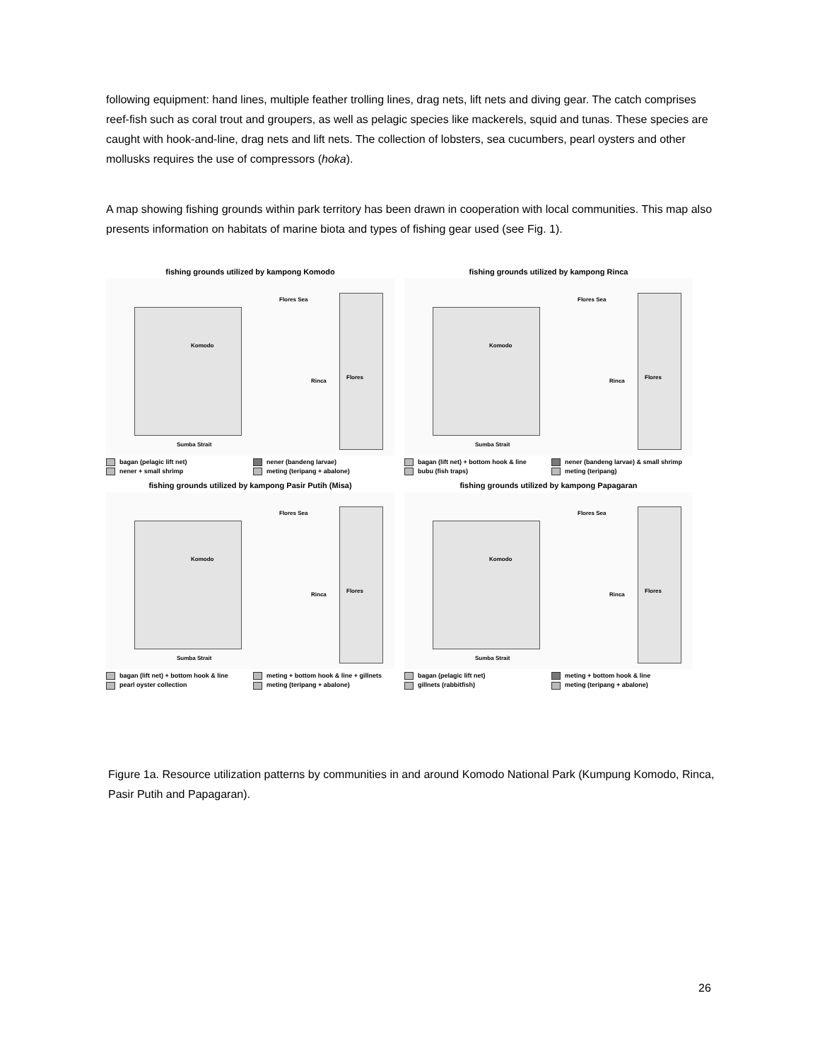following equipment: hand lines, multiple feather trolling lines, drag nets, lift nets and diving gear. The catch comprises reef-fish such as coral trout and groupers, as well as pelagic species like mackerels, squid and tunas. These species are caught with hook-and-line, drag nets and lift nets. The collection of lobsters, sea cucumbers, pearl oysters and other mollusks requires the use of compressors (hoka).
A map showing fishing grounds within park territory has been drawn in cooperation with local communities. This map also presents information on habitats of marine biota and types of fishing gear used (see Fig. 1).
fishing grounds utilized by kampong Komodo
Flores Sea
Komodo
Rinca
Flores
Sumba Strait
bagan (pelagic lift net) nener (bandeng larvae) nener + small shrimp meting (teripang + abalone)
fishing grounds utilized by kampong Rinca
Flores Sea
Komodo
Rinca
Flores
Sumba Strait
bagan (lift net) + bottom hook & line nener (bandeng larvae) & small shrimp bubu (fish traps) meting (teripang)
fishing grounds utilized by kampong Pasir Putih (Misa)
Flores Sea
Komodo
Rinca
Flores
Sumba Strait
bagan (lift net) + bottom hook & line meting + bottom hook & line + gillnets pearl oyster collection meting (teripang + abalone)
fishing grounds utilized by kampong Papagaran
Flores Sea
Komodo
Rinca
Flores
Sumba Strait
bagan (pelagic lift net) meting + bottom hook & line gillnets (rabbitfish) meting (teripang + abalone)
Figure 1a. Resource utilization patterns by communities in and around Komodo National Park (Kumpung Komodo, Rinca, Pasir Putih and Papagaran).
26